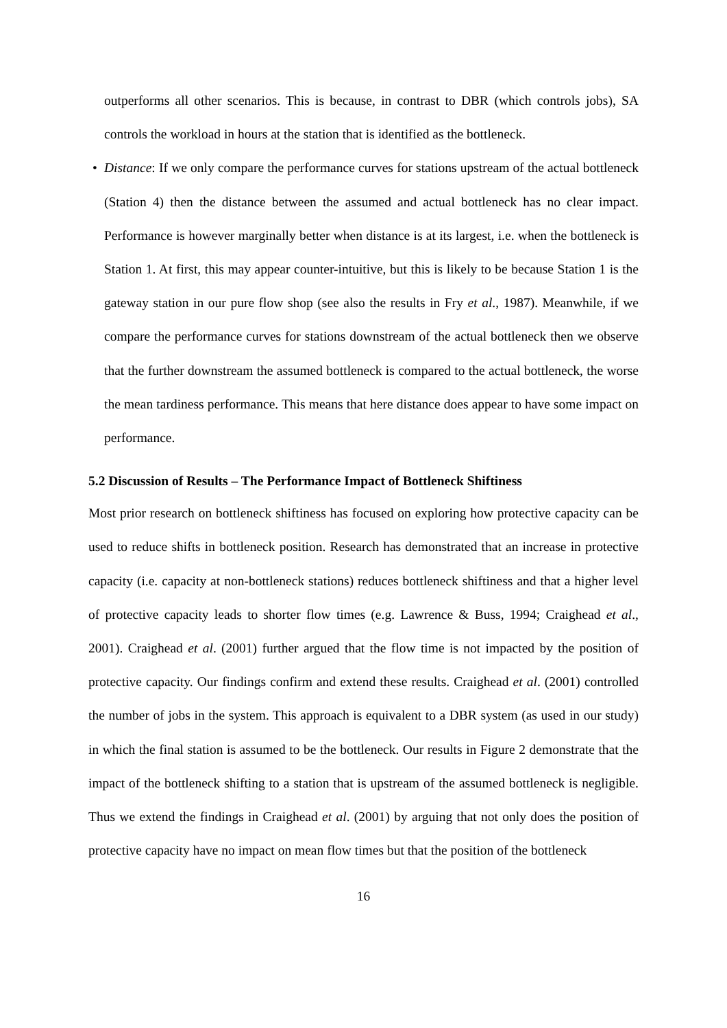outperforms all other scenarios. This is because, in contrast to DBR (which controls jobs), SA controls the workload in hours at the station that is identified as the bottleneck.
• Distance: If we only compare the performance curves for stations upstream of the actual bottleneck (Station 4) then the distance between the assumed and actual bottleneck has no clear impact. Performance is however marginally better when distance is at its largest, i.e. when the bottleneck is Station 1. At first, this may appear counter-intuitive, but this is likely to be because Station 1 is the gateway station in our pure flow shop (see also the results in Fry et al., 1987). Meanwhile, if we compare the performance curves for stations downstream of the actual bottleneck then we observe that the further downstream the assumed bottleneck is compared to the actual bottleneck, the worse the mean tardiness performance. This means that here distance does appear to have some impact on performance.
5.2 Discussion of Results – The Performance Impact of Bottleneck Shiftiness
Most prior research on bottleneck shiftiness has focused on exploring how protective capacity can be used to reduce shifts in bottleneck position. Research has demonstrated that an increase in protective capacity (i.e. capacity at non-bottleneck stations) reduces bottleneck shiftiness and that a higher level of protective capacity leads to shorter flow times (e.g. Lawrence & Buss, 1994; Craighead et al., 2001). Craighead et al. (2001) further argued that the flow time is not impacted by the position of protective capacity. Our findings confirm and extend these results. Craighead et al. (2001) controlled the number of jobs in the system. This approach is equivalent to a DBR system (as used in our study) in which the final station is assumed to be the bottleneck. Our results in Figure 2 demonstrate that the impact of the bottleneck shifting to a station that is upstream of the assumed bottleneck is negligible. Thus we extend the findings in Craighead et al. (2001) by arguing that not only does the position of protective capacity have no impact on mean flow times but that the position of the bottleneck
16